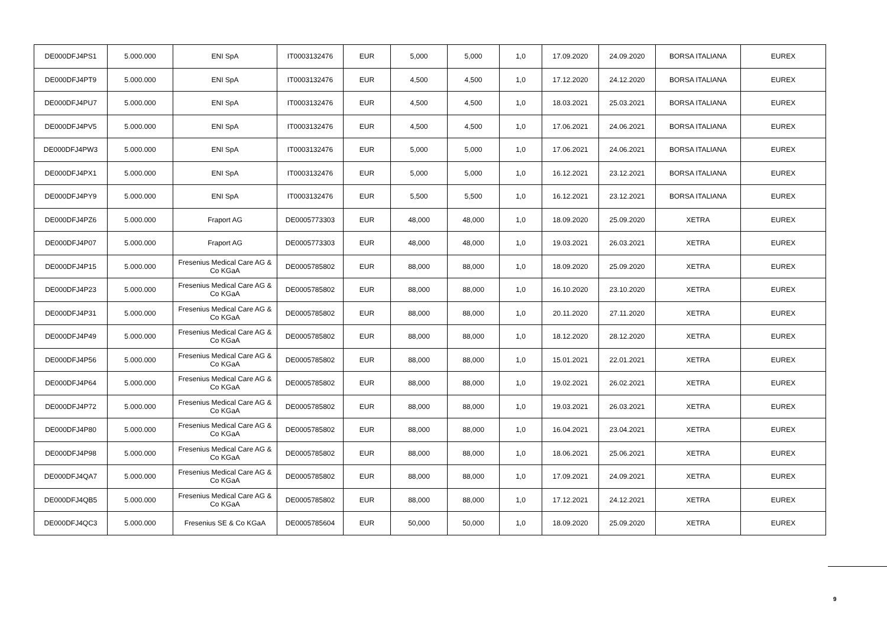| DE000DFJ4PS1 | 5.000.000 | ENI SpA | IT0003132476 | EUR | 5,000 | 5,000 | 1,0 | 17.09.2020 | 24.09.2020 | BORSA ITALIANA | EUREX |
| DE000DFJ4PT9 | 5.000.000 | ENI SpA | IT0003132476 | EUR | 4,500 | 4,500 | 1,0 | 17.12.2020 | 24.12.2020 | BORSA ITALIANA | EUREX |
| DE000DFJ4PU7 | 5.000.000 | ENI SpA | IT0003132476 | EUR | 4,500 | 4,500 | 1,0 | 18.03.2021 | 25.03.2021 | BORSA ITALIANA | EUREX |
| DE000DFJ4PV5 | 5.000.000 | ENI SpA | IT0003132476 | EUR | 4,500 | 4,500 | 1,0 | 17.06.2021 | 24.06.2021 | BORSA ITALIANA | EUREX |
| DE000DFJ4PW3 | 5.000.000 | ENI SpA | IT0003132476 | EUR | 5,000 | 5,000 | 1,0 | 17.06.2021 | 24.06.2021 | BORSA ITALIANA | EUREX |
| DE000DFJ4PX1 | 5.000.000 | ENI SpA | IT0003132476 | EUR | 5,000 | 5,000 | 1,0 | 16.12.2021 | 23.12.2021 | BORSA ITALIANA | EUREX |
| DE000DFJ4PY9 | 5.000.000 | ENI SpA | IT0003132476 | EUR | 5,500 | 5,500 | 1,0 | 16.12.2021 | 23.12.2021 | BORSA ITALIANA | EUREX |
| DE000DFJ4PZ6 | 5.000.000 | Fraport AG | DE0005773303 | EUR | 48,000 | 48,000 | 1,0 | 18.09.2020 | 25.09.2020 | XETRA | EUREX |
| DE000DFJ4P07 | 5.000.000 | Fraport AG | DE0005773303 | EUR | 48,000 | 48,000 | 1,0 | 19.03.2021 | 26.03.2021 | XETRA | EUREX |
| DE000DFJ4P15 | 5.000.000 | Fresenius Medical Care AG & Co KGaA | DE0005785802 | EUR | 88,000 | 88,000 | 1,0 | 18.09.2020 | 25.09.2020 | XETRA | EUREX |
| DE000DFJ4P23 | 5.000.000 | Fresenius Medical Care AG & Co KGaA | DE0005785802 | EUR | 88,000 | 88,000 | 1,0 | 16.10.2020 | 23.10.2020 | XETRA | EUREX |
| DE000DFJ4P31 | 5.000.000 | Fresenius Medical Care AG & Co KGaA | DE0005785802 | EUR | 88,000 | 88,000 | 1,0 | 20.11.2020 | 27.11.2020 | XETRA | EUREX |
| DE000DFJ4P49 | 5.000.000 | Fresenius Medical Care AG & Co KGaA | DE0005785802 | EUR | 88,000 | 88,000 | 1,0 | 18.12.2020 | 28.12.2020 | XETRA | EUREX |
| DE000DFJ4P56 | 5.000.000 | Fresenius Medical Care AG & Co KGaA | DE0005785802 | EUR | 88,000 | 88,000 | 1,0 | 15.01.2021 | 22.01.2021 | XETRA | EUREX |
| DE000DFJ4P64 | 5.000.000 | Fresenius Medical Care AG & Co KGaA | DE0005785802 | EUR | 88,000 | 88,000 | 1,0 | 19.02.2021 | 26.02.2021 | XETRA | EUREX |
| DE000DFJ4P72 | 5.000.000 | Fresenius Medical Care AG & Co KGaA | DE0005785802 | EUR | 88,000 | 88,000 | 1,0 | 19.03.2021 | 26.03.2021 | XETRA | EUREX |
| DE000DFJ4P80 | 5.000.000 | Fresenius Medical Care AG & Co KGaA | DE0005785802 | EUR | 88,000 | 88,000 | 1,0 | 16.04.2021 | 23.04.2021 | XETRA | EUREX |
| DE000DFJ4P98 | 5.000.000 | Fresenius Medical Care AG & Co KGaA | DE0005785802 | EUR | 88,000 | 88,000 | 1,0 | 18.06.2021 | 25.06.2021 | XETRA | EUREX |
| DE000DFJ4QA7 | 5.000.000 | Fresenius Medical Care AG & Co KGaA | DE0005785802 | EUR | 88,000 | 88,000 | 1,0 | 17.09.2021 | 24.09.2021 | XETRA | EUREX |
| DE000DFJ4QB5 | 5.000.000 | Fresenius Medical Care AG & Co KGaA | DE0005785802 | EUR | 88,000 | 88,000 | 1,0 | 17.12.2021 | 24.12.2021 | XETRA | EUREX |
| DE000DFJ4QC3 | 5.000.000 | Fresenius SE & Co KGaA | DE0005785604 | EUR | 50,000 | 50,000 | 1,0 | 18.09.2020 | 25.09.2020 | XETRA | EUREX |
9